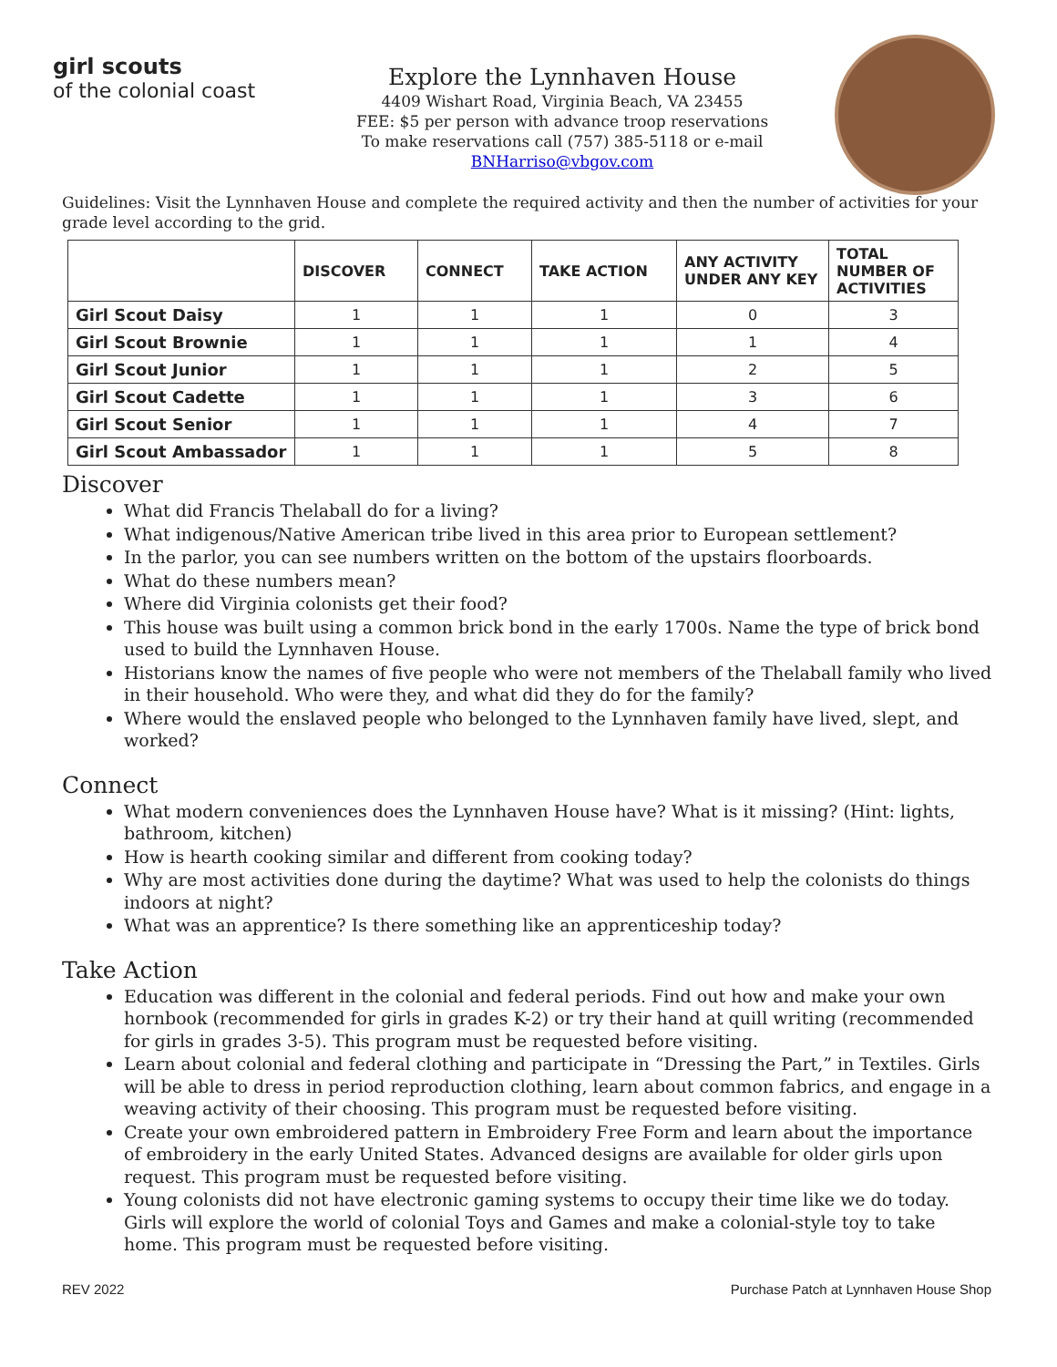girl scouts
of the colonial coast
Explore the Lynnhaven House
4409 Wishart Road, Virginia Beach, VA 23455
FEE: $5 per person with advance troop reservations
To make reservations call (757) 385-5118 or e-mail BNHarriso@vbgov.com
Guidelines: Visit the Lynnhaven House and complete the required activity and then the number of activities for your grade level according to the grid.
| | DISCOVER | CONNECT | TAKE ACTION | ANY ACTIVITY UNDER ANY KEY | TOTAL NUMBER OF ACTIVITIES |
| --- | --- | --- | --- | --- | --- |
| Girl Scout Daisy | 1 | 1 | 1 | 0 | 3 |
| Girl Scout Brownie | 1 | 1 | 1 | 1 | 4 |
| Girl Scout Junior | 1 | 1 | 1 | 2 | 5 |
| Girl Scout Cadette | 1 | 1 | 1 | 3 | 6 |
| Girl Scout Senior | 1 | 1 | 1 | 4 | 7 |
| Girl Scout Ambassador | 1 | 1 | 1 | 5 | 8 |
Discover
What did Francis Thelaball do for a living?
What indigenous/Native American tribe lived in this area prior to European settlement?
In the parlor, you can see numbers written on the bottom of the upstairs floorboards.
What do these numbers mean?
Where did Virginia colonists get their food?
This house was built using a common brick bond in the early 1700s. Name the type of brick bond used to build the Lynnhaven House.
Historians know the names of five people who were not members of the Thelaball family who lived in their household. Who were they, and what did they do for the family?
Where would the enslaved people who belonged to the Lynnhaven family have lived, slept, and worked?
Connect
What modern conveniences does the Lynnhaven House have? What is it missing? (Hint: lights, bathroom, kitchen)
How is hearth cooking similar and different from cooking today?
Why are most activities done during the daytime? What was used to help the colonists do things indoors at night?
What was an apprentice? Is there something like an apprenticeship today?
Take Action
Education was different in the colonial and federal periods. Find out how and make your own hornbook (recommended for girls in grades K-2) or try their hand at quill writing (recommended for girls in grades 3-5). This program must be requested before visiting.
Learn about colonial and federal clothing and participate in “Dressing the Part,” in Textiles. Girls will be able to dress in period reproduction clothing, learn about common fabrics, and engage in a weaving activity of their choosing. This program must be requested before visiting.
Create your own embroidered pattern in Embroidery Free Form and learn about the importance of embroidery in the early United States. Advanced designs are available for older girls upon request. This program must be requested before visiting.
Young colonists did not have electronic gaming systems to occupy their time like we do today. Girls will explore the world of colonial Toys and Games and make a colonial-style toy to take home. This program must be requested before visiting.
REV 2022 Purchase Patch at Lynnhaven House Shop